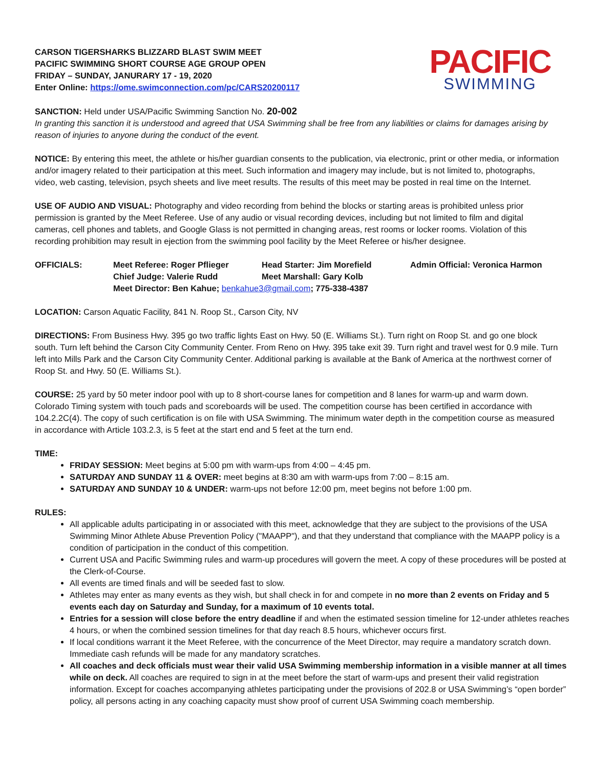CARSON TIGERSHARKS BLIZZARD BLAST SWIM MEET
PACIFIC SWIMMING SHORT COURSE AGE GROUP OPEN
FRIDAY – SUNDAY, JANURARY 17 - 19, 2020
Enter Online: https://ome.swimconnection.com/pc/CARS20200117
PACIFIC
SWIMMING
SANCTION: Held under USA/Pacific Swimming Sanction No. 20-002
In granting this sanction it is understood and agreed that USA Swimming shall be free from any liabilities or claims for damages arising by reason of injuries to anyone during the conduct of the event.
NOTICE: By entering this meet, the athlete or his/her guardian consents to the publication, via electronic, print or other media, or information and/or imagery related to their participation at this meet. Such information and imagery may include, but is not limited to, photographs, video, web casting, television, psych sheets and live meet results. The results of this meet may be posted in real time on the Internet.
USE OF AUDIO AND VISUAL: Photography and video recording from behind the blocks or starting areas is prohibited unless prior permission is granted by the Meet Referee. Use of any audio or visual recording devices, including but not limited to film and digital cameras, cell phones and tablets, and Google Glass is not permitted in changing areas, rest rooms or locker rooms. Violation of this recording prohibition may result in ejection from the swimming pool facility by the Meet Referee or his/her designee.
| OFFICIALS: | Meet Referee: Roger Pflieger | Head Starter: Jim Morefield | Admin Official: Veronica Harmon |
| | Chief Judge: Valerie Rudd | Meet Marshall: Gary Kolb | |
| | Meet Director: Ben Kahue; benkahue3@gmail.com ; 775-338-4387 | | |
LOCATION: Carson Aquatic Facility, 841 N. Roop St., Carson City, NV
DIRECTIONS: From Business Hwy. 395 go two traffic lights East on Hwy. 50 (E. Williams St.). Turn right on Roop St. and go one block south. Turn left behind the Carson City Community Center. From Reno on Hwy. 395 take exit 39. Turn right and travel west for 0.9 mile. Turn left into Mills Park and the Carson City Community Center. Additional parking is available at the Bank of America at the northwest corner of Roop St. and Hwy. 50 (E. Williams St.).
COURSE: 25 yard by 50 meter indoor pool with up to 8 short-course lanes for competition and 8 lanes for warm-up and warm down. Colorado Timing system with touch pads and scoreboards will be used. The competition course has been certified in accordance with 104.2.2C(4). The copy of such certification is on file with USA Swimming. The minimum water depth in the competition course as measured in accordance with Article 103.2.3, is 5 feet at the start end and 5 feet at the turn end.
TIME:
FRIDAY SESSION: Meet begins at 5:00 pm with warm-ups from 4:00 – 4:45 pm.
SATURDAY AND SUNDAY 11 & OVER: meet begins at 8:30 am with warm-ups from 7:00 – 8:15 am.
SATURDAY AND SUNDAY 10 & UNDER: warm-ups not before 12:00 pm, meet begins not before 1:00 pm.
RULES:
All applicable adults participating in or associated with this meet, acknowledge that they are subject to the provisions of the USA Swimming Minor Athlete Abuse Prevention Policy ("MAAPP"), and that they understand that compliance with the MAAPP policy is a condition of participation in the conduct of this competition.
Current USA and Pacific Swimming rules and warm-up procedures will govern the meet. A copy of these procedures will be posted at the Clerk-of-Course.
All events are timed finals and will be seeded fast to slow.
Athletes may enter as many events as they wish, but shall check in for and compete in no more than 2 events on Friday and 5 events each day on Saturday and Sunday, for a maximum of 10 events total.
Entries for a session will close before the entry deadline if and when the estimated session timeline for 12-under athletes reaches 4 hours, or when the combined session timelines for that day reach 8.5 hours, whichever occurs first.
If local conditions warrant it the Meet Referee, with the concurrence of the Meet Director, may require a mandatory scratch down. Immediate cash refunds will be made for any mandatory scratches.
All coaches and deck officials must wear their valid USA Swimming membership information in a visible manner at all times while on deck. All coaches are required to sign in at the meet before the start of warm-ups and present their valid registration information. Except for coaches accompanying athletes participating under the provisions of 202.8 or USA Swimming’s “open border” policy, all persons acting in any coaching capacity must show proof of current USA Swimming coach membership.